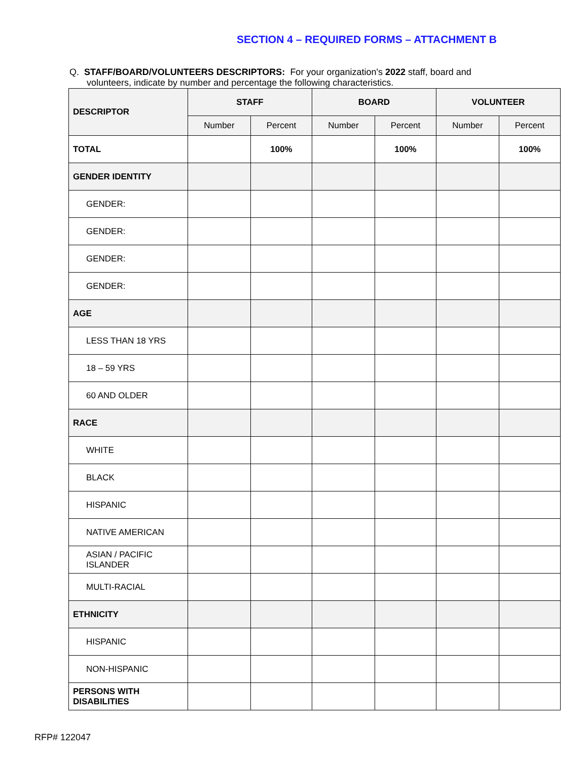SECTION 4 – REQUIRED FORMS – ATTACHMENT B
Q. STAFF/BOARD/VOLUNTEERS DESCRIPTORS: For your organization's 2022 staff, board and
volunteers, indicate by number and percentage the following characteristics.
| DESCRIPTOR | STAFF | | BOARD | | VOLUNTEER | |
| --- | --- | --- | --- | --- | --- | --- |
| | Number | Percent | Number | Percent | Number | Percent |
| TOTAL | | 100% | | 100% | | 100% |
| GENDER IDENTITY | | | | | | |
| GENDER: | | | | | | |
| GENDER: | | | | | | |
| GENDER: | | | | | | |
| GENDER: | | | | | | |
| AGE | | | | | | |
| LESS THAN 18 YRS | | | | | | |
| 18 – 59 YRS | | | | | | |
| 60 AND OLDER | | | | | | |
| RACE | | | | | | |
| WHITE | | | | | | |
| BLACK | | | | | | |
| HISPANIC | | | | | | |
| NATIVE AMERICAN | | | | | | |
| ASIAN / PACIFIC ISLANDER | | | | | | |
| MULTI-RACIAL | | | | | | |
| ETHNICITY | | | | | | |
| HISPANIC | | | | | | |
| NON-HISPANIC | | | | | | |
| PERSONS WITH DISABILITIES | | | | | | |
RFP# 122047